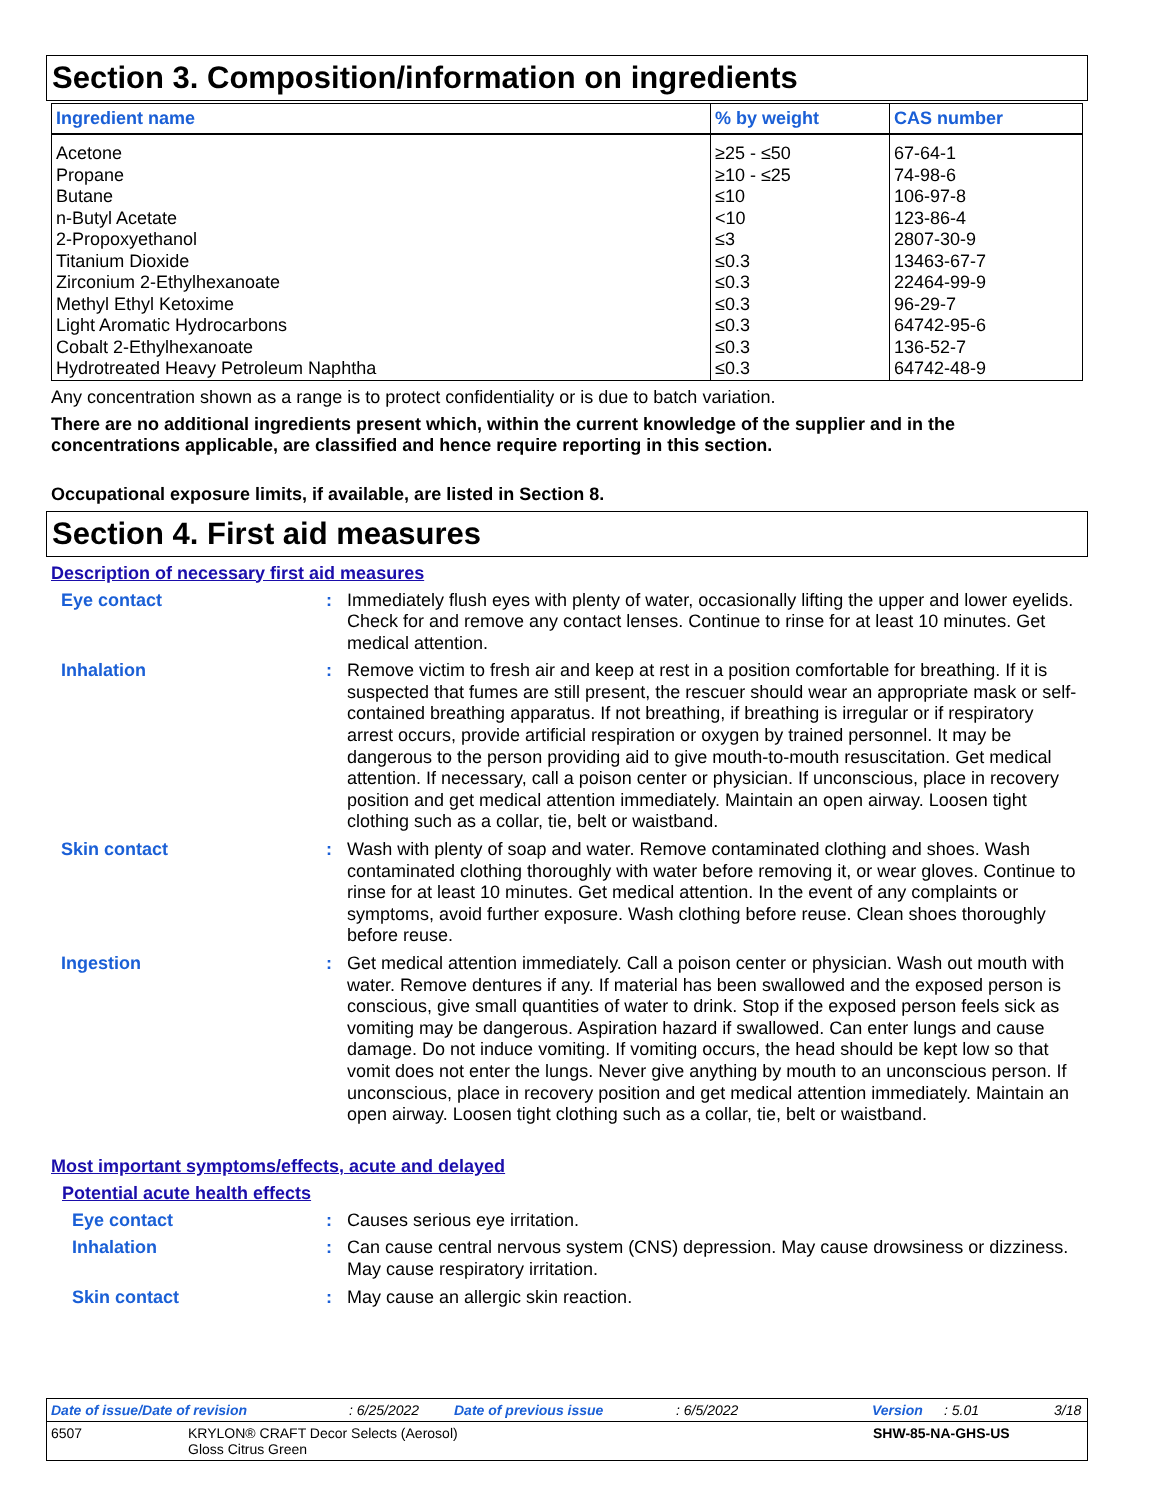Section 3. Composition/information on ingredients
| Ingredient name | % by weight | CAS number |
| --- | --- | --- |
| Acetone | ≥25 - ≤50 | 67-64-1 |
| Propane | ≥10 - ≤25 | 74-98-6 |
| Butane | ≤10 | 106-97-8 |
| n-Butyl Acetate | <10 | 123-86-4 |
| 2-Propoxyethanol | ≤3 | 2807-30-9 |
| Titanium Dioxide | ≤0.3 | 13463-67-7 |
| Zirconium 2-Ethylhexanoate | ≤0.3 | 22464-99-9 |
| Methyl Ethyl Ketoxime | ≤0.3 | 96-29-7 |
| Light Aromatic Hydrocarbons | ≤0.3 | 64742-95-6 |
| Cobalt 2-Ethylhexanoate | ≤0.3 | 136-52-7 |
| Hydrotreated Heavy Petroleum Naphtha | ≤0.3 | 64742-48-9 |
Any concentration shown as a range is to protect confidentiality or is due to batch variation.
There are no additional ingredients present which, within the current knowledge of the supplier and in the concentrations applicable, are classified and hence require reporting in this section.
Occupational exposure limits, if available, are listed in Section 8.
Section 4. First aid measures
Description of necessary first aid measures
Eye contact : Immediately flush eyes with plenty of water, occasionally lifting the upper and lower eyelids. Check for and remove any contact lenses. Continue to rinse for at least 10 minutes. Get medical attention.
Inhalation : Remove victim to fresh air and keep at rest in a position comfortable for breathing. If it is suspected that fumes are still present, the rescuer should wear an appropriate mask or self-contained breathing apparatus. If not breathing, if breathing is irregular or if respiratory arrest occurs, provide artificial respiration or oxygen by trained personnel. It may be dangerous to the person providing aid to give mouth-to-mouth resuscitation. Get medical attention. If necessary, call a poison center or physician. If unconscious, place in recovery position and get medical attention immediately. Maintain an open airway. Loosen tight clothing such as a collar, tie, belt or waistband.
Skin contact : Wash with plenty of soap and water. Remove contaminated clothing and shoes. Wash contaminated clothing thoroughly with water before removing it, or wear gloves. Continue to rinse for at least 10 minutes. Get medical attention. In the event of any complaints or symptoms, avoid further exposure. Wash clothing before reuse. Clean shoes thoroughly before reuse.
Ingestion : Get medical attention immediately. Call a poison center or physician. Wash out mouth with water. Remove dentures if any. If material has been swallowed and the exposed person is conscious, give small quantities of water to drink. Stop if the exposed person feels sick as vomiting may be dangerous. Aspiration hazard if swallowed. Can enter lungs and cause damage. Do not induce vomiting. If vomiting occurs, the head should be kept low so that vomit does not enter the lungs. Never give anything by mouth to an unconscious person. If unconscious, place in recovery position and get medical attention immediately. Maintain an open airway. Loosen tight clothing such as a collar, tie, belt or waistband.
Most important symptoms/effects, acute and delayed
Potential acute health effects
Eye contact : Causes serious eye irritation.
Inhalation : Can cause central nervous system (CNS) depression. May cause drowsiness or dizziness. May cause respiratory irritation.
Skin contact : May cause an allergic skin reaction.
Date of issue/Date of revision: 6/25/2022 Date of previous issue: 6/5/2022 Version: 5.01 3/18
6507 KRYLON® CRAFT Decor Selects (Aerosol)
Gloss Citrus Green SHW-85-NA-GHS-US